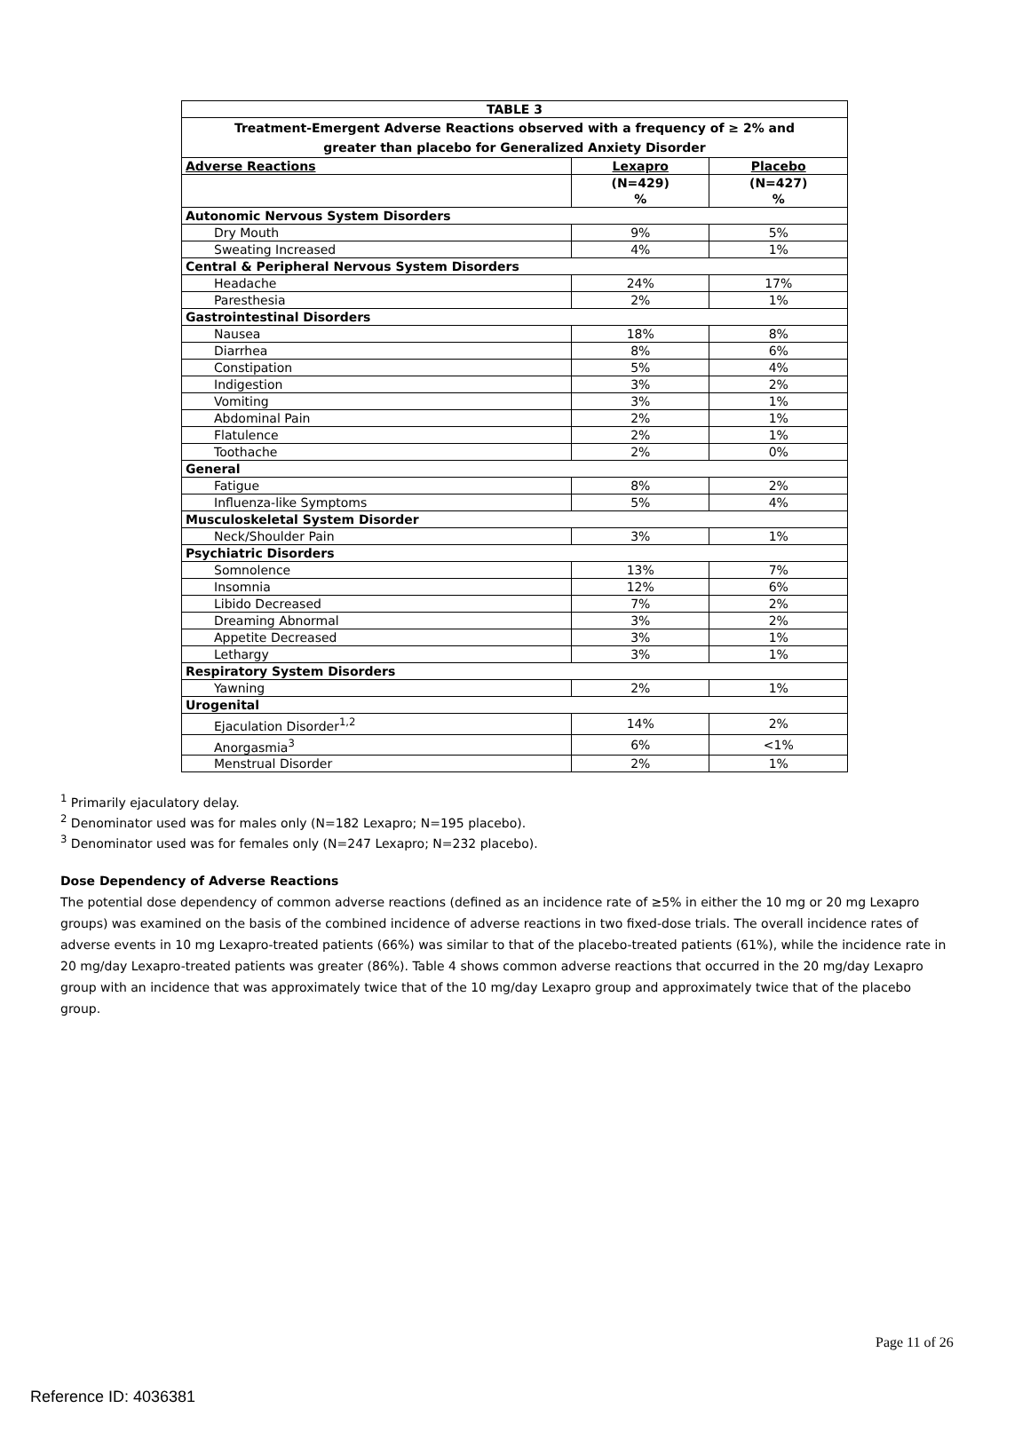| TABLE 3 | | |
| --- | --- | --- |
| Treatment-Emergent Adverse Reactions observed with a frequency of ≥ 2% and greater than placebo for Generalized Anxiety Disorder | | |
| Adverse Reactions | Lexapro | Placebo |
| | (N=429) % | (N=427) % |
| Autonomic Nervous System Disorders | | |
| Dry Mouth | 9% | 5% |
| Sweating Increased | 4% | 1% |
| Central & Peripheral Nervous System Disorders | | |
| Headache | 24% | 17% |
| Paresthesia | 2% | 1% |
| Gastrointestinal Disorders | | |
| Nausea | 18% | 8% |
| Diarrhea | 8% | 6% |
| Constipation | 5% | 4% |
| Indigestion | 3% | 2% |
| Vomiting | 3% | 1% |
| Abdominal Pain | 2% | 1% |
| Flatulence | 2% | 1% |
| Toothache | 2% | 0% |
| General | | |
| Fatigue | 8% | 2% |
| Influenza-like Symptoms | 5% | 4% |
| Musculoskeletal System Disorder | | |
| Neck/Shoulder Pain | 3% | 1% |
| Psychiatric Disorders | | |
| Somnolence | 13% | 7% |
| Insomnia | 12% | 6% |
| Libido Decreased | 7% | 2% |
| Dreaming Abnormal | 3% | 2% |
| Appetite Decreased | 3% | 1% |
| Lethargy | 3% | 1% |
| Respiratory System Disorders | | |
| Yawning | 2% | 1% |
| Urogenital | | |
| Ejaculation Disorder<sup>1,2</sup> | 14% | 2% |
| Anorgasmia<sup>3</sup> | 6% | <1% |
| Menstrual Disorder | 2% | 1% |
<sup>1</sup> Primarily ejaculatory delay.
<sup>2</sup> Denominator used was for males only (N=182 Lexapro; N=195 placebo).
<sup>3</sup> Denominator used was for females only (N=247 Lexapro; N=232 placebo).
Dose Dependency of Adverse Reactions
The potential dose dependency of common adverse reactions (defined as an incidence rate of ≥5% in either the 10 mg or 20 mg Lexapro groups) was examined on the basis of the combined incidence of adverse reactions in two fixed-dose trials. The overall incidence rates of adverse events in 10 mg Lexapro-treated patients (66%) was similar to that of the placebo-treated patients (61%), while the incidence rate in 20 mg/day Lexapro-treated patients was greater (86%). Table 4 shows common adverse reactions that occurred in the 20 mg/day Lexapro group with an incidence that was approximately twice that of the 10 mg/day Lexapro group and approximately twice that of the placebo group.
Page 11 of 26
Reference ID: 4036381